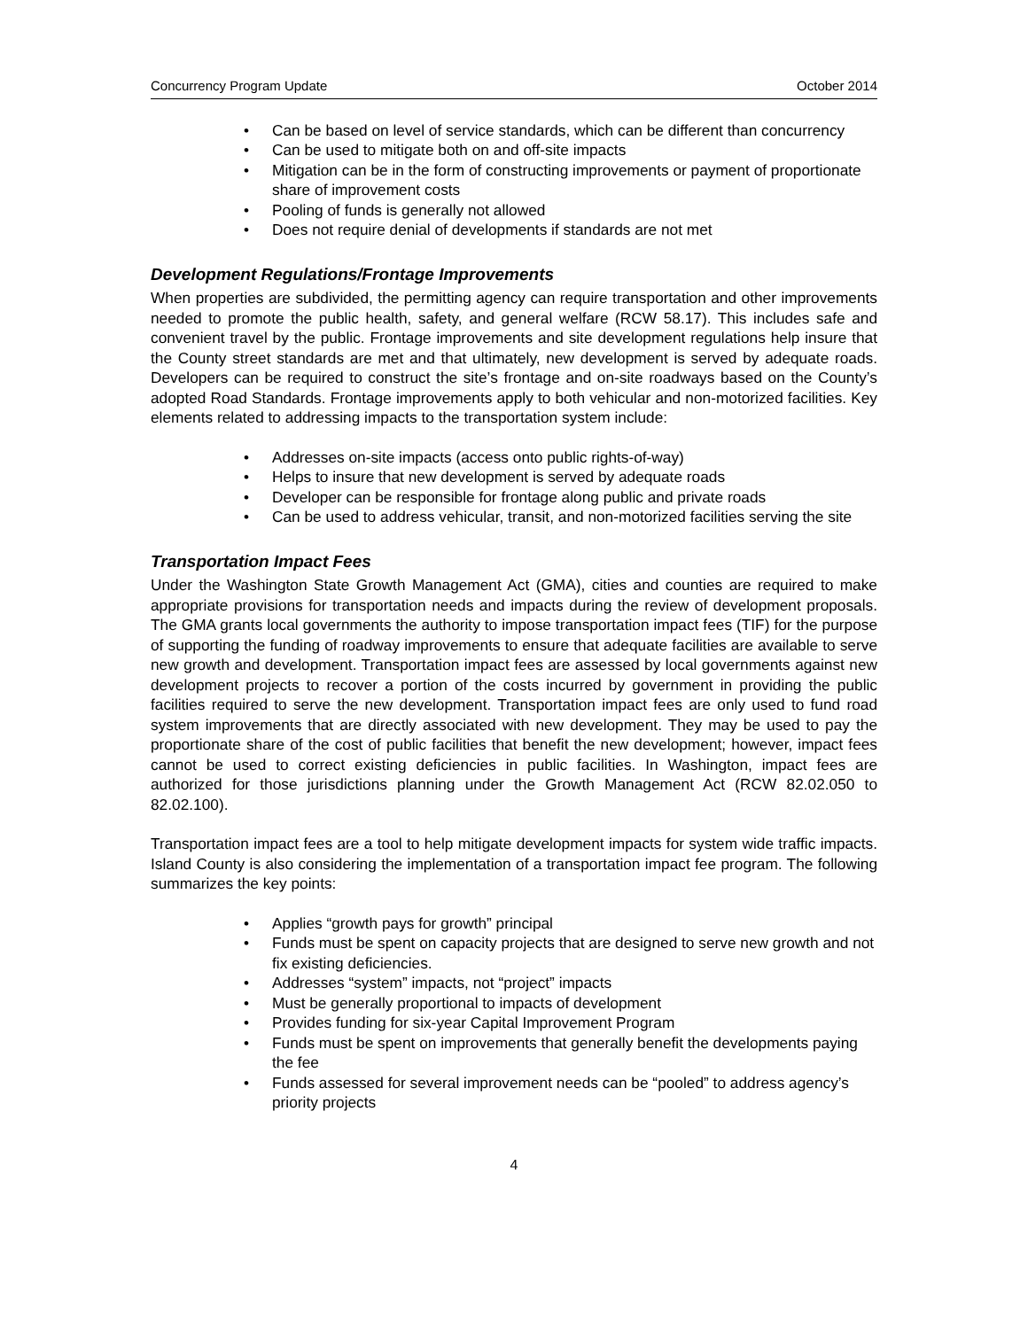Concurrency Program Update October 2014
• Can be based on level of service standards, which can be different than concurrency
• Can be used to mitigate both on and off-site impacts
• Mitigation can be in the form of constructing improvements or payment of proportionate share of improvement costs
• Pooling of funds is generally not allowed
• Does not require denial of developments if standards are not met
Development Regulations/Frontage Improvements
When properties are subdivided, the permitting agency can require transportation and other improvements needed to promote the public health, safety, and general welfare (RCW 58.17). This includes safe and convenient travel by the public. Frontage improvements and site development regulations help insure that the County street standards are met and that ultimately, new development is served by adequate roads. Developers can be required to construct the site’s frontage and on-site roadways based on the County’s adopted Road Standards. Frontage improvements apply to both vehicular and non-motorized facilities. Key elements related to addressing impacts to the transportation system include:
• Addresses on-site impacts (access onto public rights-of-way)
• Helps to insure that new development is served by adequate roads
• Developer can be responsible for frontage along public and private roads
• Can be used to address vehicular, transit, and non-motorized facilities serving the site
Transportation Impact Fees
Under the Washington State Growth Management Act (GMA), cities and counties are required to make appropriate provisions for transportation needs and impacts during the review of development proposals. The GMA grants local governments the authority to impose transportation impact fees (TIF) for the purpose of supporting the funding of roadway improvements to ensure that adequate facilities are available to serve new growth and development. Transportation impact fees are assessed by local governments against new development projects to recover a portion of the costs incurred by government in providing the public facilities required to serve the new development. Transportation impact fees are only used to fund road system improvements that are directly associated with new development. They may be used to pay the proportionate share of the cost of public facilities that benefit the new development; however, impact fees cannot be used to correct existing deficiencies in public facilities. In Washington, impact fees are authorized for those jurisdictions planning under the Growth Management Act (RCW 82.02.050 to 82.02.100).
Transportation impact fees are a tool to help mitigate development impacts for system wide traffic impacts. Island County is also considering the implementation of a transportation impact fee program. The following summarizes the key points:
• Applies “growth pays for growth” principal
• Funds must be spent on capacity projects that are designed to serve new growth and not fix existing deficiencies.
• Addresses “system” impacts, not “project” impacts
• Must be generally proportional to impacts of development
• Provides funding for six-year Capital Improvement Program
• Funds must be spent on improvements that generally benefit the developments paying the fee
• Funds assessed for several improvement needs can be “pooled” to address agency’s priority projects
4